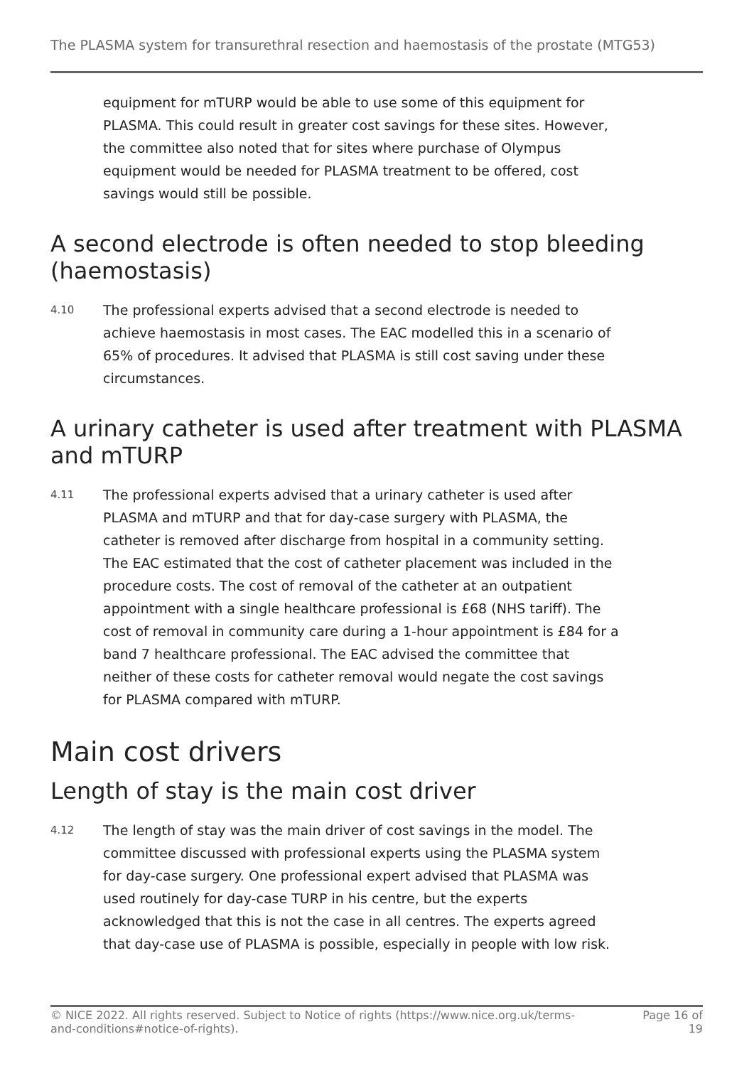The PLASMA system for transurethral resection and haemostasis of the prostate (MTG53)
equipment for mTURP would be able to use some of this equipment for PLASMA. This could result in greater cost savings for these sites. However, the committee also noted that for sites where purchase of Olympus equipment would be needed for PLASMA treatment to be offered, cost savings would still be possible.
A second electrode is often needed to stop bleeding (haemostasis)
4.10
The professional experts advised that a second electrode is needed to achieve haemostasis in most cases. The EAC modelled this in a scenario of 65% of procedures. It advised that PLASMA is still cost saving under these circumstances.
A urinary catheter is used after treatment with PLASMA and mTURP
4.11
The professional experts advised that a urinary catheter is used after PLASMA and mTURP and that for day-case surgery with PLASMA, the catheter is removed after discharge from hospital in a community setting. The EAC estimated that the cost of catheter placement was included in the procedure costs. The cost of removal of the catheter at an outpatient appointment with a single healthcare professional is £68 (NHS tariff). The cost of removal in community care during a 1-hour appointment is £84 for a band 7 healthcare professional. The EAC advised the committee that neither of these costs for catheter removal would negate the cost savings for PLASMA compared with mTURP.
Main cost drivers
Length of stay is the main cost driver
4.12
The length of stay was the main driver of cost savings in the model. The committee discussed with professional experts using the PLASMA system for day-case surgery. One professional expert advised that PLASMA was used routinely for day-case TURP in his centre, but the experts acknowledged that this is not the case in all centres. The experts agreed that day-case use of PLASMA is possible, especially in people with low risk.
© NICE 2022. All rights reserved. Subject to Notice of rights (https://www.nice.org.uk/terms-and-conditions#notice-of-rights).
Page 16 of 19